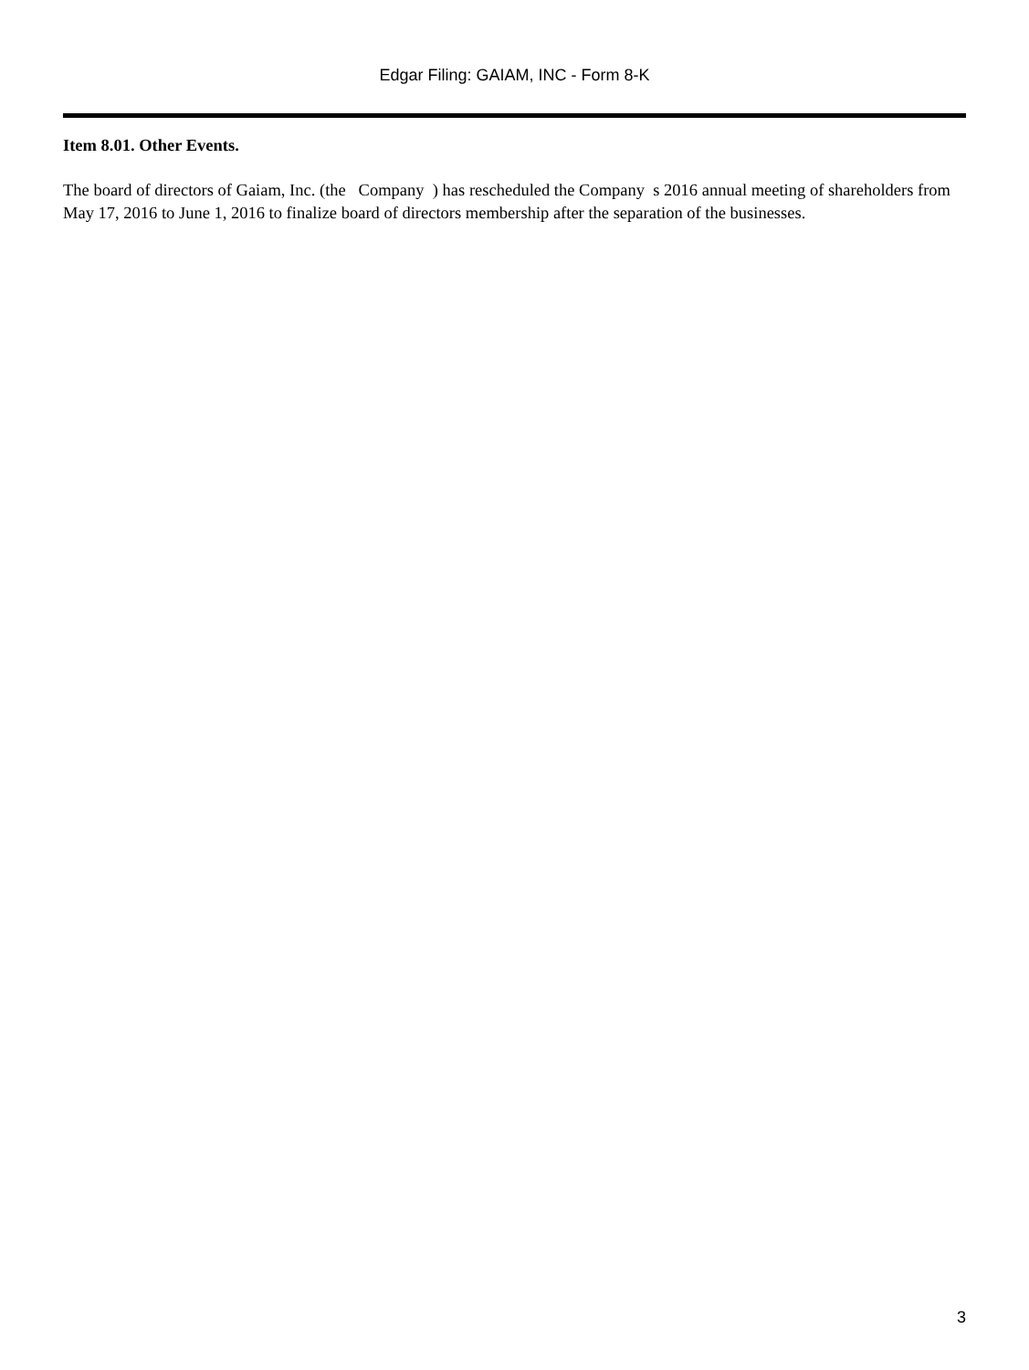Edgar Filing: GAIAM, INC - Form 8-K
Item 8.01. Other Events.
The board of directors of Gaiam, Inc. (the Company ) has rescheduled the Company s 2016 annual meeting of shareholders from May 17, 2016 to June 1, 2016 to finalize board of directors membership after the separation of the businesses.
3